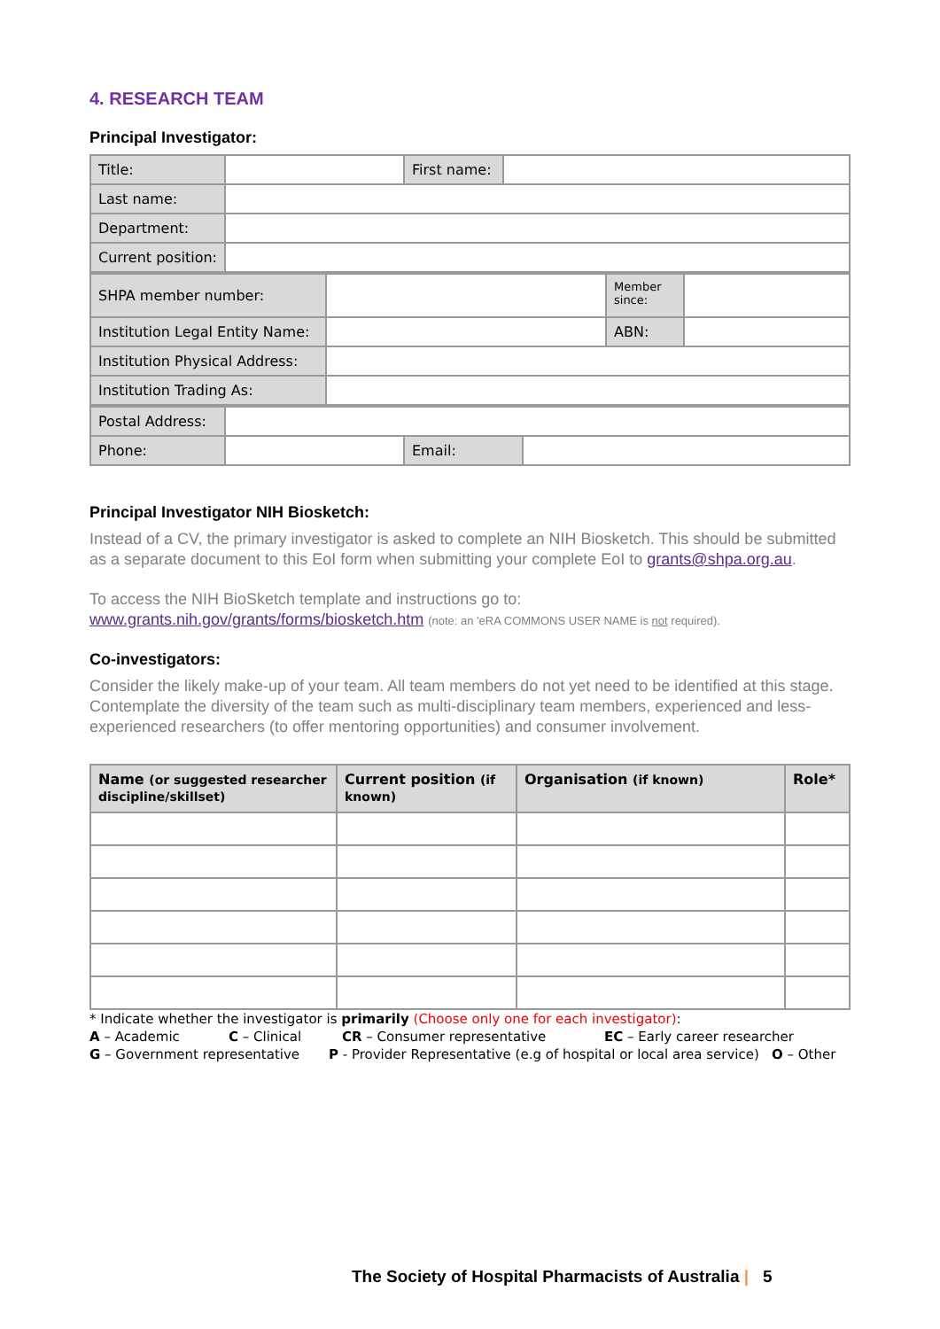4. RESEARCH TEAM
Principal Investigator:
| Title: | | First name: | |
| Last name: | | | |
| Department: | | | |
| Current position: | | | |
| SHPA member number: | | Member since: | |
| Institution Legal Entity Name: | | ABN: | |
| Institution Physical Address: | | | |
| Institution Trading As: | | | |
| Postal Address: | | | |
| Phone: | | Email: | |
Principal Investigator NIH Biosketch:
Instead of a CV, the primary investigator is asked to complete an NIH Biosketch. This should be submitted as a separate document to this EoI form when submitting your complete EoI to grants@shpa.org.au.
To access the NIH BioSketch template and instructions go to:
www.grants.nih.gov/grants/forms/biosketch.htm (note: an 'eRA COMMONS USER NAME is not required).
Co-investigators:
Consider the likely make-up of your team. All team members do not yet need to be identified at this stage. Contemplate the diversity of the team such as multi-disciplinary team members, experienced and less-experienced researchers (to offer mentoring opportunities) and consumer involvement.
| Name (or suggested researcher discipline/skillset) | Current position (if known) | Organisation (if known) | Role* |
| --- | --- | --- | --- |
* Indicate whether the investigator is primarily (Choose only one for each investigator):
A – Academic C – Clinical CR – Consumer representative EC – Early career researcher
G – Government representative P - Provider Representative (e.g of hospital or local area service) O – Other
The Society of Hospital Pharmacists of Australia | 5